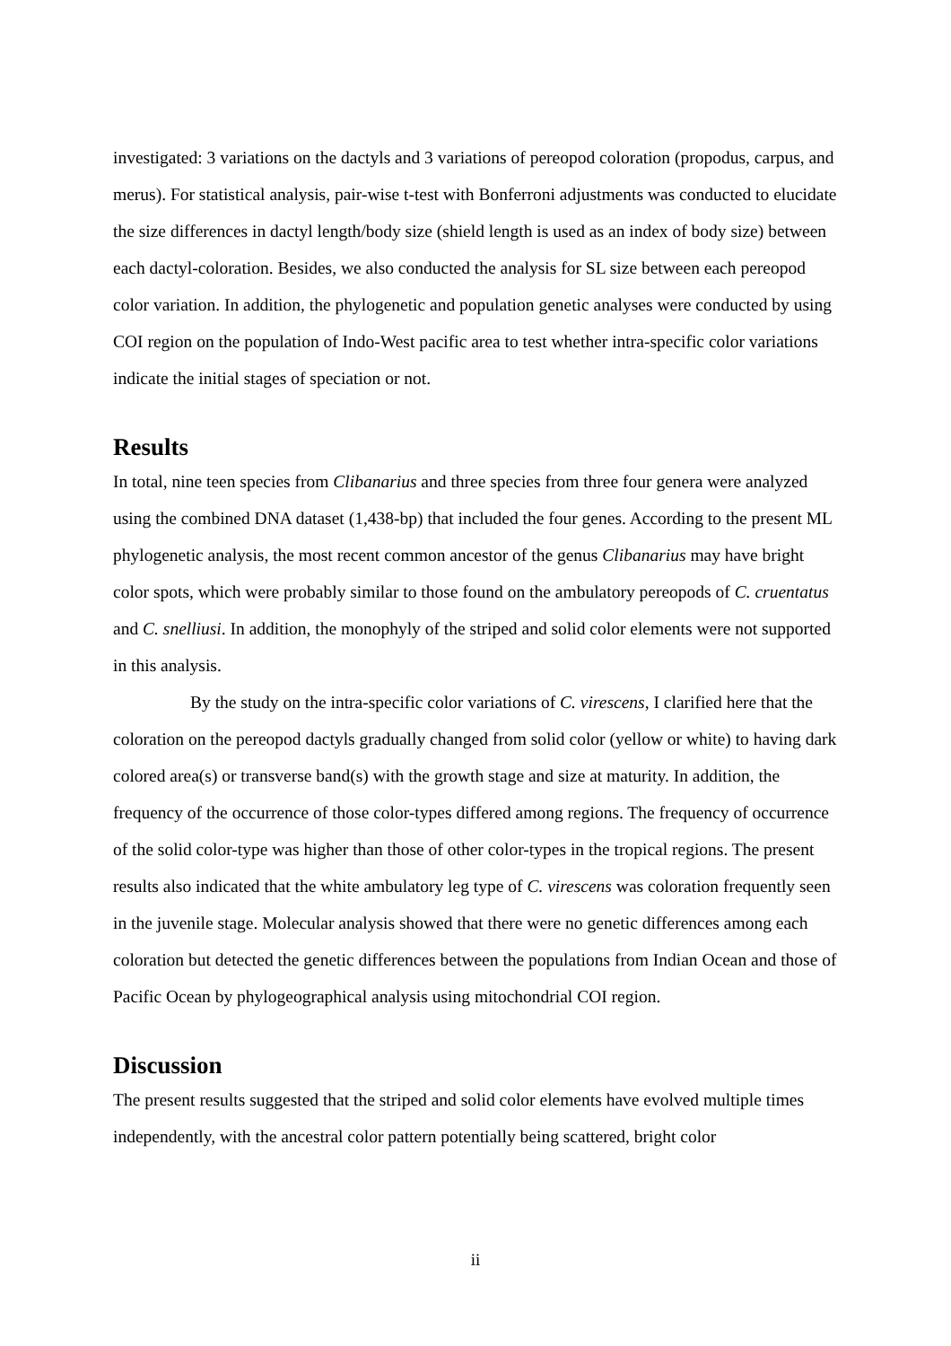investigated: 3 variations on the dactyls and 3 variations of pereopod coloration (propodus, carpus, and merus). For statistical analysis, pair-wise t-test with Bonferroni adjustments was conducted to elucidate the size differences in dactyl length/body size (shield length is used as an index of body size) between each dactyl-coloration. Besides, we also conducted the analysis for SL size between each pereopod color variation. In addition, the phylogenetic and population genetic analyses were conducted by using COI region on the population of Indo-West pacific area to test whether intra-specific color variations indicate the initial stages of speciation or not.
Results
In total, nine teen species from Clibanarius and three species from three four genera were analyzed using the combined DNA dataset (1,438-bp) that included the four genes. According to the present ML phylogenetic analysis, the most recent common ancestor of the genus Clibanarius may have bright color spots, which were probably similar to those found on the ambulatory pereopods of C. cruentatus and C. snelliusi. In addition, the monophyly of the striped and solid color elements were not supported in this analysis.
By the study on the intra-specific color variations of C. virescens, I clarified here that the coloration on the pereopod dactyls gradually changed from solid color (yellow or white) to having dark colored area(s) or transverse band(s) with the growth stage and size at maturity. In addition, the frequency of the occurrence of those color-types differed among regions. The frequency of occurrence of the solid color-type was higher than those of other color-types in the tropical regions. The present results also indicated that the white ambulatory leg type of C. virescens was coloration frequently seen in the juvenile stage. Molecular analysis showed that there were no genetic differences among each coloration but detected the genetic differences between the populations from Indian Ocean and those of Pacific Ocean by phylogeographical analysis using mitochondrial COI region.
Discussion
The present results suggested that the striped and solid color elements have evolved multiple times independently, with the ancestral color pattern potentially being scattered, bright color
ii